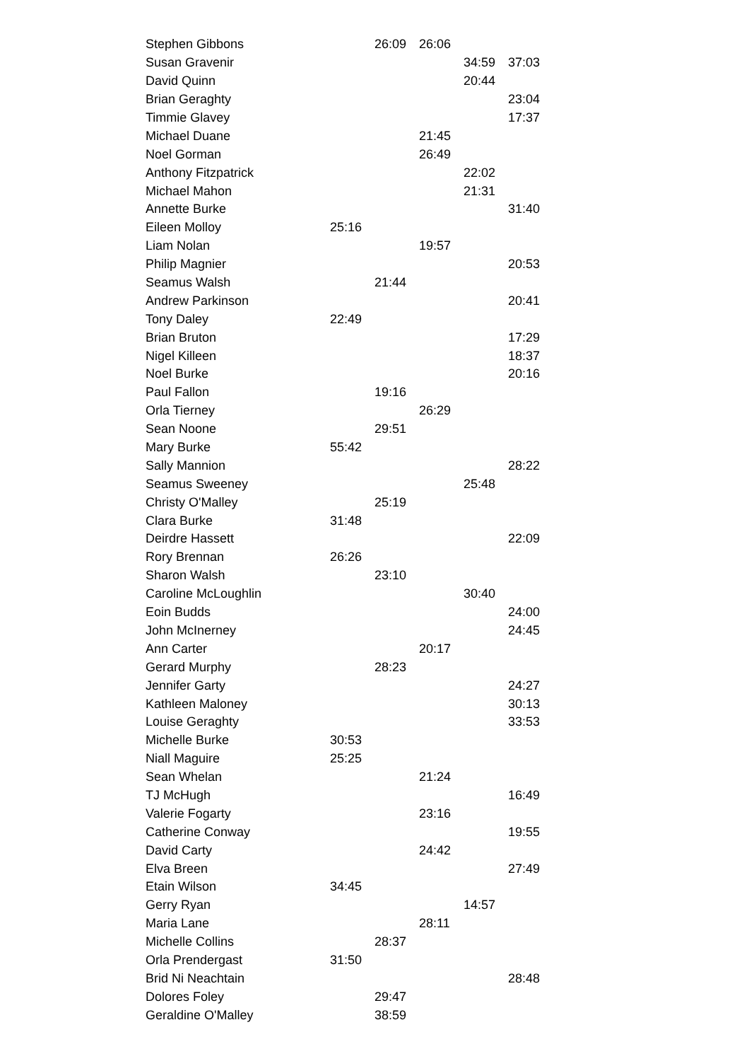| Stephen Gibbons | | 26:09 | 26:06 | | |
| Susan Gravenir | | | | 34:59 | 37:03 |
| David Quinn | | | | 20:44 | |
| Brian Geraghty | | | | | 23:04 |
| Timmie Glavey | | | | | 17:37 |
| Michael Duane | | | 21:45 | | |
| Noel Gorman | | | 26:49 | | |
| Anthony Fitzpatrick | | | | 22:02 | |
| Michael Mahon | | | | 21:31 | |
| Annette Burke | | | | | 31:40 |
| Eileen Molloy | 25:16 | | | | |
| Liam Nolan | | | 19:57 | | |
| Philip Magnier | | | | | 20:53 |
| Seamus Walsh | | 21:44 | | | |
| Andrew Parkinson | | | | | 20:41 |
| Tony Daley | 22:49 | | | | |
| Brian Bruton | | | | | 17:29 |
| Nigel Killeen | | | | | 18:37 |
| Noel Burke | | | | | 20:16 |
| Paul Fallon | | 19:16 | | | |
| Orla Tierney | | | 26:29 | | |
| Sean Noone | | 29:51 | | | |
| Mary Burke | 55:42 | | | | |
| Sally Mannion | | | | | 28:22 |
| Seamus Sweeney | | | | 25:48 | |
| Christy O'Malley | | 25:19 | | | |
| Clara Burke | 31:48 | | | | |
| Deirdre Hassett | | | | | 22:09 |
| Rory Brennan | 26:26 | | | | |
| Sharon Walsh | | 23:10 | | | |
| Caroline McLoughlin | | | | 30:40 | |
| Eoin Budds | | | | | 24:00 |
| John McInerney | | | | | 24:45 |
| Ann Carter | | | 20:17 | | |
| Gerard Murphy | | 28:23 | | | |
| Jennifer Garty | | | | | 24:27 |
| Kathleen Maloney | | | | | 30:13 |
| Louise Geraghty | | | | | 33:53 |
| Michelle Burke | 30:53 | | | | |
| Niall Maguire | 25:25 | | | | |
| Sean Whelan | | | 21:24 | | |
| TJ McHugh | | | | | 16:49 |
| Valerie Fogarty | | | 23:16 | | |
| Catherine Conway | | | | | 19:55 |
| David Carty | | | 24:42 | | |
| Elva Breen | | | | | 27:49 |
| Etain Wilson | 34:45 | | | | |
| Gerry Ryan | | | | 14:57 | |
| Maria Lane | | | 28:11 | | |
| Michelle Collins | | 28:37 | | | |
| Orla Prendergast | 31:50 | | | | |
| Brid Ni Neachtain | | | | | 28:48 |
| Dolores Foley | | 29:47 | | | |
| Geraldine O'Malley | | 38:59 | | | |